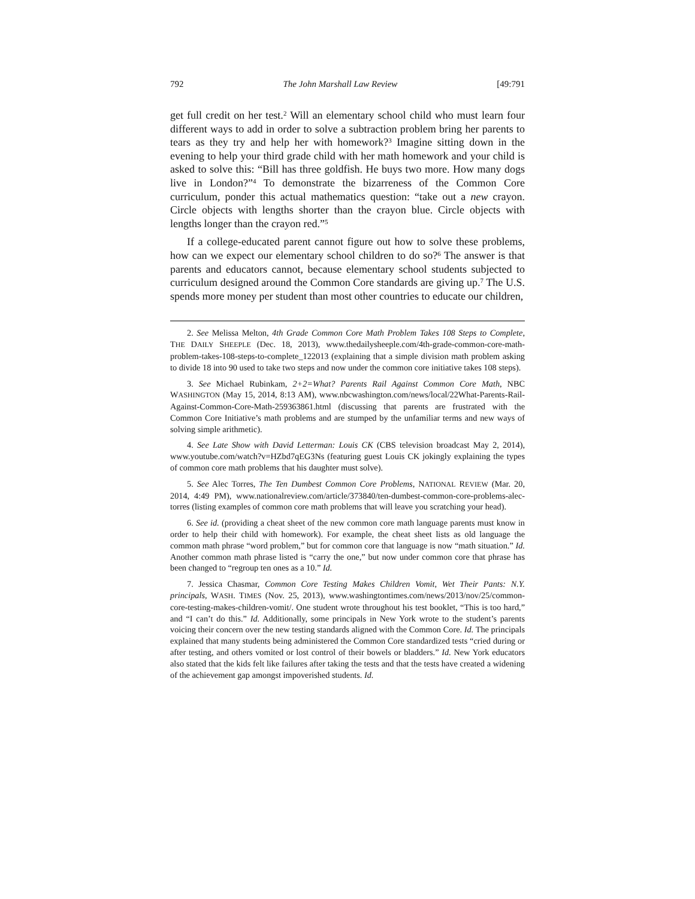792 The John Marshall Law Review [49:791
get full credit on her test.<sup>2</sup> Will an elementary school child who must learn four different ways to add in order to solve a subtraction problem bring her parents to tears as they try and help her with homework?<sup>3</sup> Imagine sitting down in the evening to help your third grade child with her math homework and your child is asked to solve this: “Bill has three goldfish. He buys two more. How many dogs live in London?”<sup>4</sup> To demonstrate the bizarreness of the Common Core curriculum, ponder this actual mathematics question: “take out a new crayon. Circle objects with lengths shorter than the crayon blue. Circle objects with lengths longer than the crayon red.”<sup>5</sup>
If a college-educated parent cannot figure out how to solve these problems, how can we expect our elementary school children to do so?<sup>6</sup> The answer is that parents and educators cannot, because elementary school students subjected to curriculum designed around the Common Core standards are giving up.<sup>7</sup> The U.S. spends more money per student than most other countries to educate our children,
2. See Melissa Melton, 4th Grade Common Core Math Problem Takes 108 Steps to Complete, THE DAILY SHEEPLE (Dec. 18, 2013), www.thedailysheeple.com/4th-grade-common-core-math-problem-takes-108-steps-to-complete_122013 (explaining that a simple division math problem asking to divide 18 into 90 used to take two steps and now under the common core initiative takes 108 steps).
3. See Michael Rubinkam, 2+2=What? Parents Rail Against Common Core Math, NBC WASHINGTON (May 15, 2014, 8:13 AM), www.nbcwashington.com/news/local/22What-Parents-Rail-Against-Common-Core-Math-259363861.html (discussing that parents are frustrated with the Common Core Initiative’s math problems and are stumped by the unfamiliar terms and new ways of solving simple arithmetic).
4. See Late Show with David Letterman: Louis CK (CBS television broadcast May 2, 2014), www.youtube.com/watch?v=HZbd7qEG3Ns (featuring guest Louis CK jokingly explaining the types of common core math problems that his daughter must solve).
5. See Alec Torres, The Ten Dumbest Common Core Problems, NATIONAL REVIEW (Mar. 20, 2014, 4:49 PM), www.nationalreview.com/article/373840/ten-dumbest-common-core-problems-alec-torres (listing examples of common core math problems that will leave you scratching your head).
6. See id. (providing a cheat sheet of the new common core math language parents must know in order to help their child with homework). For example, the cheat sheet lists as old language the common math phrase “word problem,” but for common core that language is now “math situation.” Id. Another common math phrase listed is “carry the one,” but now under common core that phrase has been changed to “regroup ten ones as a 10.” Id.
7. Jessica Chasmar, Common Core Testing Makes Children Vomit, Wet Their Pants: N.Y. principals, WASH. TIMES (Nov. 25, 2013), www.washingtontimes.com/news/2013/nov/25/common-core-testing-makes-children-vomit/. One student wrote throughout his test booklet, “This is too hard,” and “I can’t do this.” Id. Additionally, some principals in New York wrote to the student’s parents voicing their concern over the new testing standards aligned with the Common Core. Id. The principals explained that many students being administered the Common Core standardized tests “cried during or after testing, and others vomited or lost control of their bowels or bladders.” Id. New York educators also stated that the kids felt like failures after taking the tests and that the tests have created a widening of the achievement gap amongst impoverished students. Id.